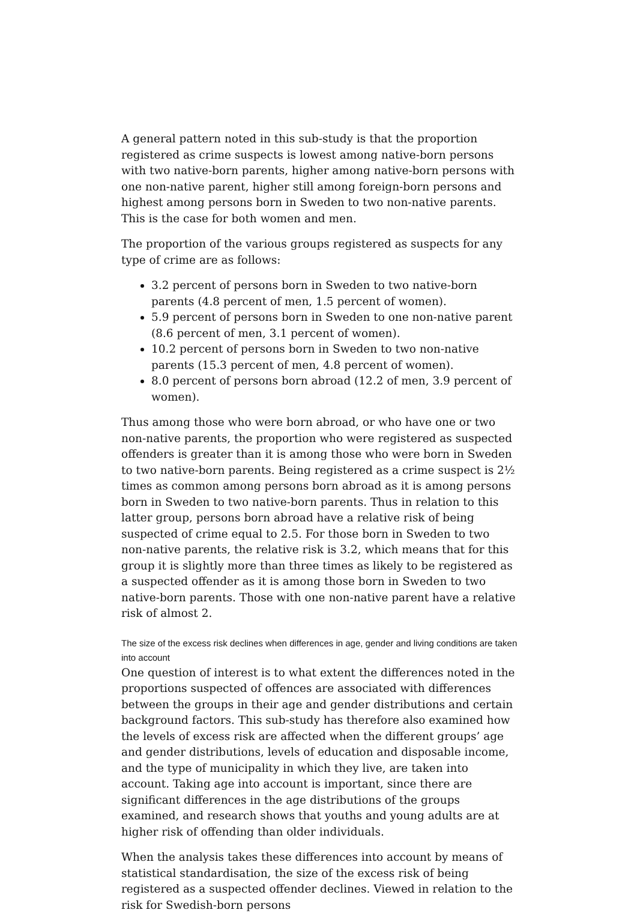A general pattern noted in this sub-study is that the proportion registered as crime suspects is lowest among native-born persons with two native-born parents, higher among native-born persons with one non-native parent, higher still among foreign-born persons and highest among persons born in Sweden to two non-native parents. This is the case for both women and men.
The proportion of the various groups registered as suspects for any type of crime are as follows:
3.2 percent of persons born in Sweden to two native-born parents (4.8 percent of men, 1.5 percent of women).
5.9 percent of persons born in Sweden to one non-native parent (8.6 percent of men, 3.1 percent of women).
10.2 percent of persons born in Sweden to two non-native parents (15.3 percent of men, 4.8 percent of women).
8.0 percent of persons born abroad (12.2 of men, 3.9 percent of women).
Thus among those who were born abroad, or who have one or two non-native parents, the proportion who were registered as suspected offenders is greater than it is among those who were born in Sweden to two native-born parents. Being registered as a crime suspect is 2½ times as common among persons born abroad as it is among persons born in Sweden to two native-born parents. Thus in relation to this latter group, persons born abroad have a relative risk of being suspected of crime equal to 2.5. For those born in Sweden to two non-native parents, the relative risk is 3.2, which means that for this group it is slightly more than three times as likely to be registered as a suspected offender as it is among those born in Sweden to two native-born parents. Those with one non-native parent have a relative risk of almost 2.
The size of the excess risk declines when differences in age, gender and living conditions are taken into account
One question of interest is to what extent the differences noted in the proportions suspected of offences are associated with differences between the groups in their age and gender distributions and certain background factors. This sub-study has therefore also examined how the levels of excess risk are affected when the different groups’ age and gender distributions, levels of education and disposable income, and the type of municipality in which they live, are taken into account. Taking age into account is important, since there are significant differences in the age distributions of the groups examined, and research shows that youths and young adults are at higher risk of offending than older individuals.
When the analysis takes these differences into account by means of statistical standardisation, the size of the excess risk of being registered as a suspected offender declines. Viewed in relation to the risk for Swedish-born persons